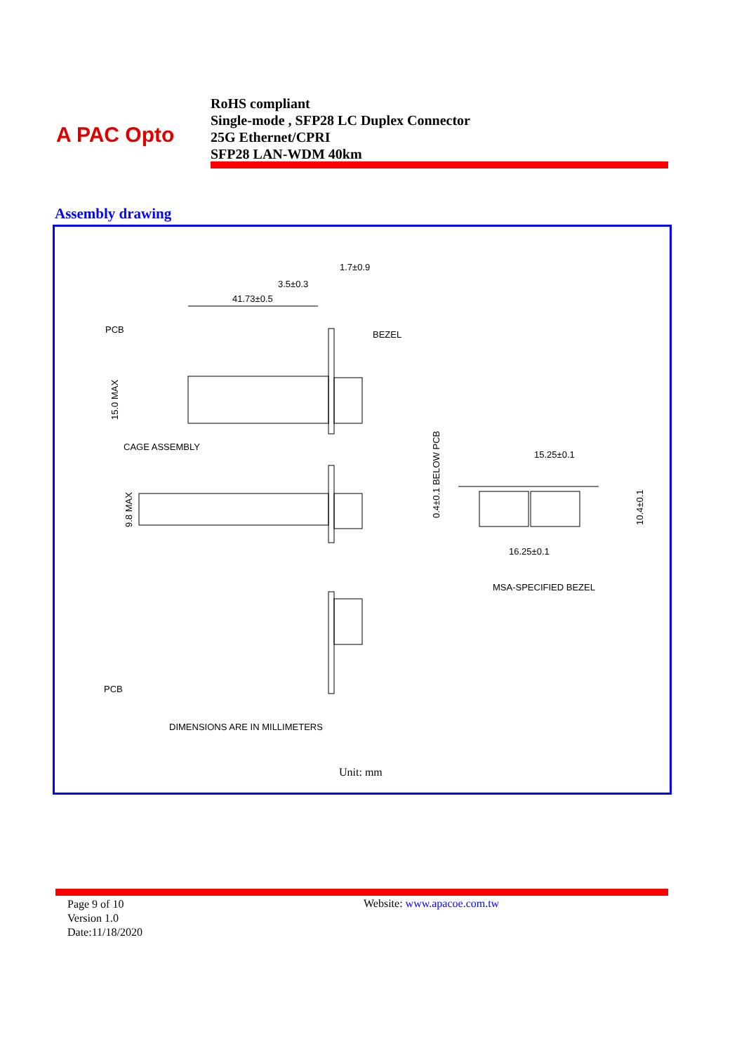A PAC Opto
RoHS compliant
Single-mode , SFP28 LC Duplex Connector
25G Ethernet/CPRI
SFP28 LAN-WDM 40km
Assembly drawing
1.7±0.9
3.5±0.3
41.73±0.5
PCB
BEZEL
CAGE ASSEMBLY
15.0 MAX
9.8 MAX
0.4±0.1 BELOW PCB
15.25±0.1
10.4±0.1
16.25±0.1
MSA-SPECIFIED BEZEL
PCB
DIMENSIONS ARE IN MILLIMETERS
Unit: mm
Page 9 of 10
Version 1.0
Date:11/18/2020
Website: www.apacoe.com.tw